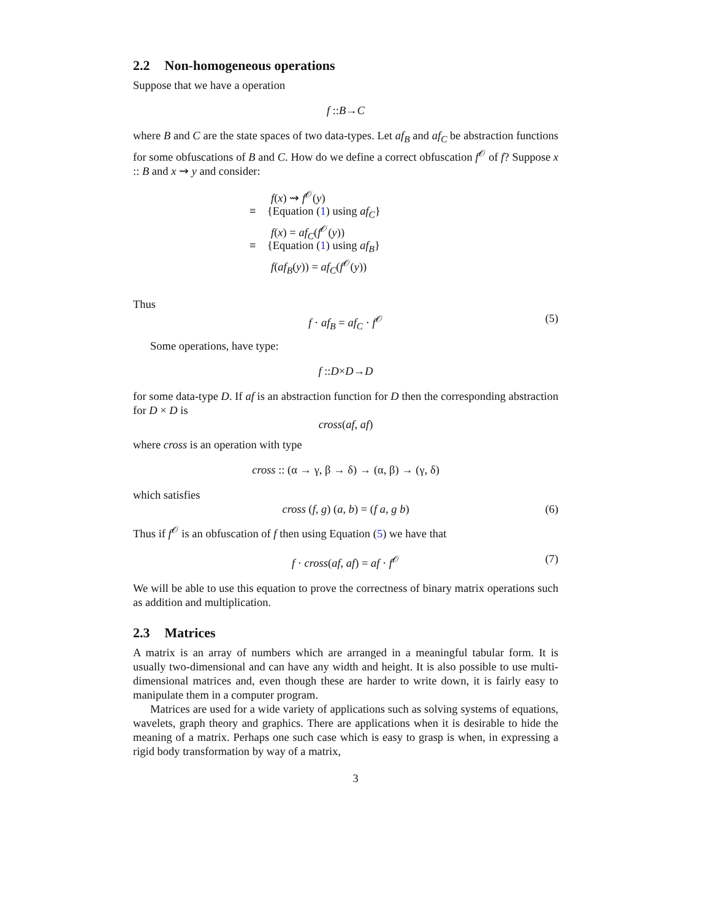2.2 Non-homogeneous operations
Suppose that we have a operation
f :: B → C
where B and C are the state spaces of two data-types. Let af<sub>B</sub> and af<sub>C</sub> be abstraction functions for some obfuscations of B and C. How do we define a correct obfuscation f<sup>𝒪</sup> of f? Suppose x :: B and x ⇝ y and consider:
f(x) ⇝ f<sup>𝒪</sup>(y)
≡ {Equation (1) using af<sub>C</sub>}
f(x) = af<sub>C</sub>(f<sup>𝒪</sup>(y))
≡ {Equation (1) using af<sub>B</sub>}
f(af<sub>B</sub>(y)) = af<sub>C</sub>(f<sup>𝒪</sup>(y))
Thus
f · af<sub>B</sub> = af<sub>C</sub> · f<sup>𝒪</sup> (5)
Some operations, have type:
f :: D × D → D
for some data-type D. If af is an abstraction function for D then the corresponding abstraction for D × D is
cross(af, af)
where cross is an operation with type
cross :: (α → γ, β → δ) → (α, β) → (γ, δ)
which satisfies
cross (f, g) (a, b) = (f a, g b) (6)
Thus if f<sup>𝒪</sup> is an obfuscation of f then using Equation (5) we have that
f · cross(af, af) = af · f<sup>𝒪</sup> (7)
We will be able to use this equation to prove the correctness of binary matrix operations such as addition and multiplication.
2.3 Matrices
A matrix is an array of numbers which are arranged in a meaningful tabular form. It is usually two-dimensional and can have any width and height. It is also possible to use multi-dimensional matrices and, even though these are harder to write down, it is fairly easy to manipulate them in a computer program.
Matrices are used for a wide variety of applications such as solving systems of equations, wavelets, graph theory and graphics. There are applications when it is desirable to hide the meaning of a matrix. Perhaps one such case which is easy to grasp is when, in expressing a rigid body transformation by way of a matrix,
3